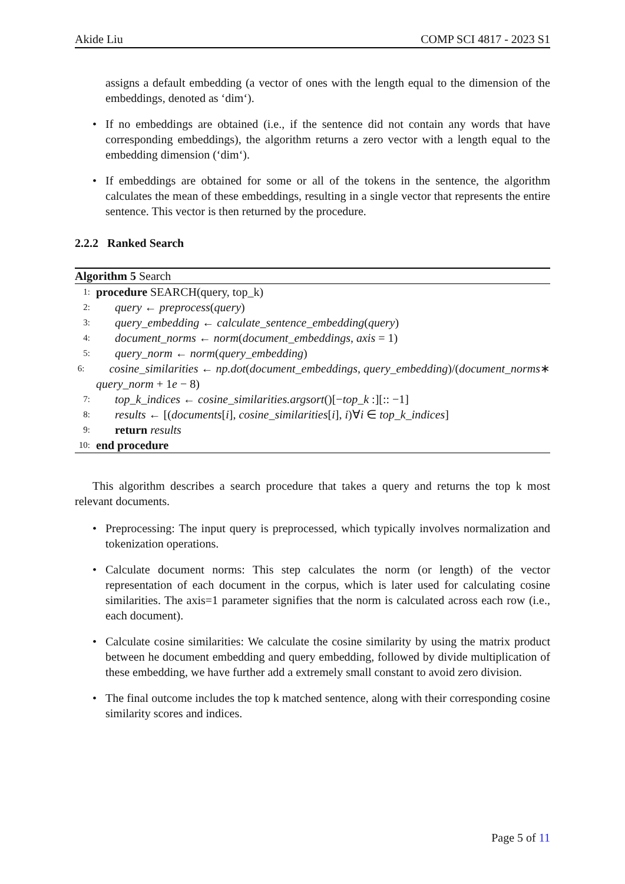Akide Liu COMP SCI 4817 - 2023 S1
assigns a default embedding (a vector of ones with the length equal to the dimension of the embeddings, denoted as ‘dim‘).
• If no embeddings are obtained (i.e., if the sentence did not contain any words that have corresponding embeddings), the algorithm returns a zero vector with a length equal to the embedding dimension (‘dim‘).
• If embeddings are obtained for some or all of the tokens in the sentence, the algorithm calculates the mean of these embeddings, resulting in a single vector that represents the entire sentence. This vector is then returned by the procedure.
2.2.2 Ranked Search
Algorithm 5 Search
1: procedure SEARCH(query, top_k)
2: query ← preprocess(query)
3: query_embedding ← calculate_sentence_embedding(query)
4: document_norms ← norm(document_embeddings, axis = 1)
5: query_norm ← norm(query_embedding)
6: cosine_similarities ← np.dot(document_embeddings, query_embedding)/(document_norms∗
query_norm + 1e − 8)
7: top_k_indices ← cosine_similarities.argsort()[−top_k :][:: −1]
8: results ← [(documents[i], cosine_similarities[i], i)∀i ∈ top_k_indices]
9: return results
10: end procedure
This algorithm describes a search procedure that takes a query and returns the top k most relevant documents.
• Preprocessing: The input query is preprocessed, which typically involves normalization and tokenization operations.
• Calculate document norms: This step calculates the norm (or length) of the vector representation of each document in the corpus, which is later used for calculating cosine similarities. The axis=1 parameter signifies that the norm is calculated across each row (i.e., each document).
• Calculate cosine similarities: We calculate the cosine similarity by using the matrix product between he document embedding and query embedding, followed by divide multiplication of these embedding, we have further add a extremely small constant to avoid zero division.
• The final outcome includes the top k matched sentence, along with their corresponding cosine similarity scores and indices.
Page 5 of 11